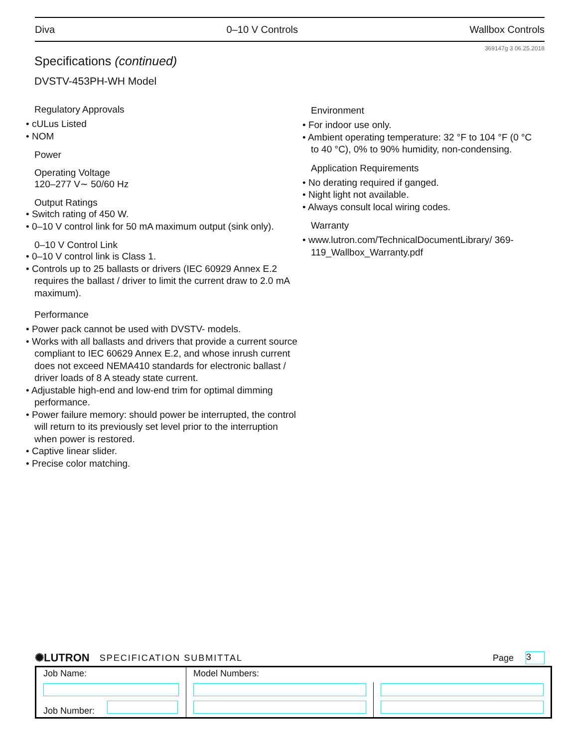Diva 0–10 V Controls Wallbox Controls
369147g 3 06.25.2018
Specifications (continued)
DVSTV-453PH-WH Model
Regulatory Approvals
• cULus Listed
• NOM
Power
Operating Voltage
120–277 V∼ 50/60 Hz
Output Ratings
• Switch rating of 450 W.
• 0–10 V control link for 50 mA maximum output (sink only).
0–10 V Control Link
• 0–10 V control link is Class 1.
• Controls up to 25 ballasts or drivers (IEC 60929 Annex E.2 requires the ballast / driver to limit the current draw to 2.0 mA maximum).
Performance
• Power pack cannot be used with DVSTV- models.
• Works with all ballasts and drivers that provide a current source compliant to IEC 60629 Annex E.2, and whose inrush current does not exceed NEMA410 standards for electronic ballast / driver loads of 8 A steady state current.
• Adjustable high-end and low-end trim for optimal dimming performance.
• Power failure memory: should power be interrupted, the control will return to its previously set level prior to the interruption when power is restored.
• Captive linear slider.
• Precise color matching.
Environment
• For indoor use only.
• Ambient operating temperature: 32 °F to 104 °F (0 °C to 40 °C), 0% to 90% humidity, non-condensing.
Application Requirements
• No derating required if ganged.
• Night light not available.
• Always consult local wiring codes.
Warranty
• www.lutron.com/TechnicalDocumentLibrary/ 369-119_Wallbox_Warranty.pdf
✺LUTRON SPECIFICATION SUBMITTAL Page 3
| Job Name: | Model Numbers: | |
| Job Number: | | |